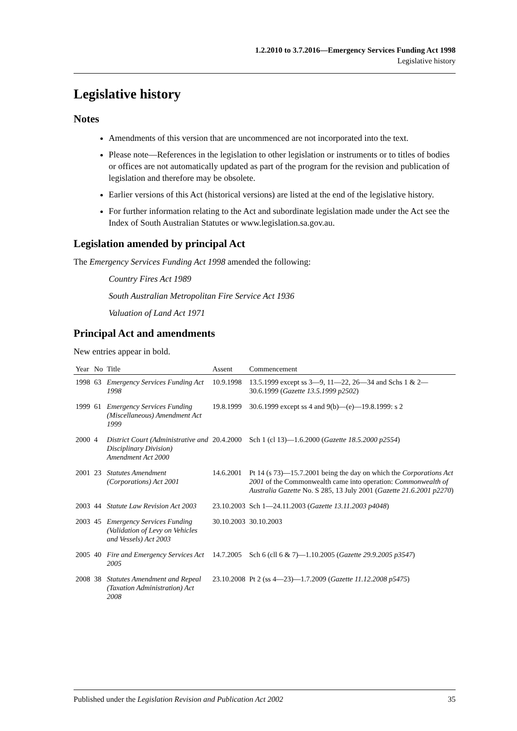1.2.2010 to 3.7.2016—Emergency Services Funding Act 1998
Legislative history
Legislative history
Notes
Amendments of this version that are uncommenced are not incorporated into the text.
Please note—References in the legislation to other legislation or instruments or to titles of bodies or offices are not automatically updated as part of the program for the revision and publication of legislation and therefore may be obsolete.
Earlier versions of this Act (historical versions) are listed at the end of the legislative history.
For further information relating to the Act and subordinate legislation made under the Act see the Index of South Australian Statutes or www.legislation.sa.gov.au.
Legislation amended by principal Act
The Emergency Services Funding Act 1998 amended the following:
Country Fires Act 1989
South Australian Metropolitan Fire Service Act 1936
Valuation of Land Act 1971
Principal Act and amendments
New entries appear in bold.
| Year | No | Title | Assent | Commencement |
| --- | --- | --- | --- | --- |
| 1998 | 63 | Emergency Services Funding Act 1998 | 10.9.1998 | 13.5.1999 except ss 3—9, 11—22, 26—34 and Schs 1 & 2—30.6.1999 ( Gazette 13.5.1999 p2502 ) |
| 1999 | 61 | Emergency Services Funding (Miscellaneous) Amendment Act 1999 | 19.8.1999 | 30.6.1999 except ss 4 and 9(b)—(e)—19.8.1999: s 2 |
| 2000 | 4 | District Court (Administrative and Disciplinary Division) Amendment Act 2000 | 20.4.2000 | Sch 1 (cl 13)—1.6.2000 ( Gazette 18.5.2000 p2554 ) |
| 2001 | 23 | Statutes Amendment (Corporations) Act 2001 | 14.6.2001 | Pt 14 (s 73)—15.7.2001 being the day on which the Corporations Act 2001 of the Commonwealth came into operation: Commonwealth of Australia Gazette No. S 285, 13 July 2001 ( Gazette 21.6.2001 p2270 ) |
| 2003 | 44 | Statute Law Revision Act 2003 | 23.10.2003 | Sch 1—24.11.2003 ( Gazette 13.11.2003 p4048 ) |
| 2003 | 45 | Emergency Services Funding (Validation of Levy on Vehicles and Vessels) Act 2003 | 30.10.2003 | 30.10.2003 |
| 2005 | 40 | Fire and Emergency Services Act 2005 | 14.7.2005 | Sch 6 (cll 6 & 7)—1.10.2005 ( Gazette 29.9.2005 p3547 ) |
| 2008 | 38 | Statutes Amendment and Repeal (Taxation Administration) Act 2008 | 23.10.2008 | Pt 2 (ss 4—23)—1.7.2009 ( Gazette 11.12.2008 p5475 ) |
Published under the Legislation Revision and Publication Act 2002 35